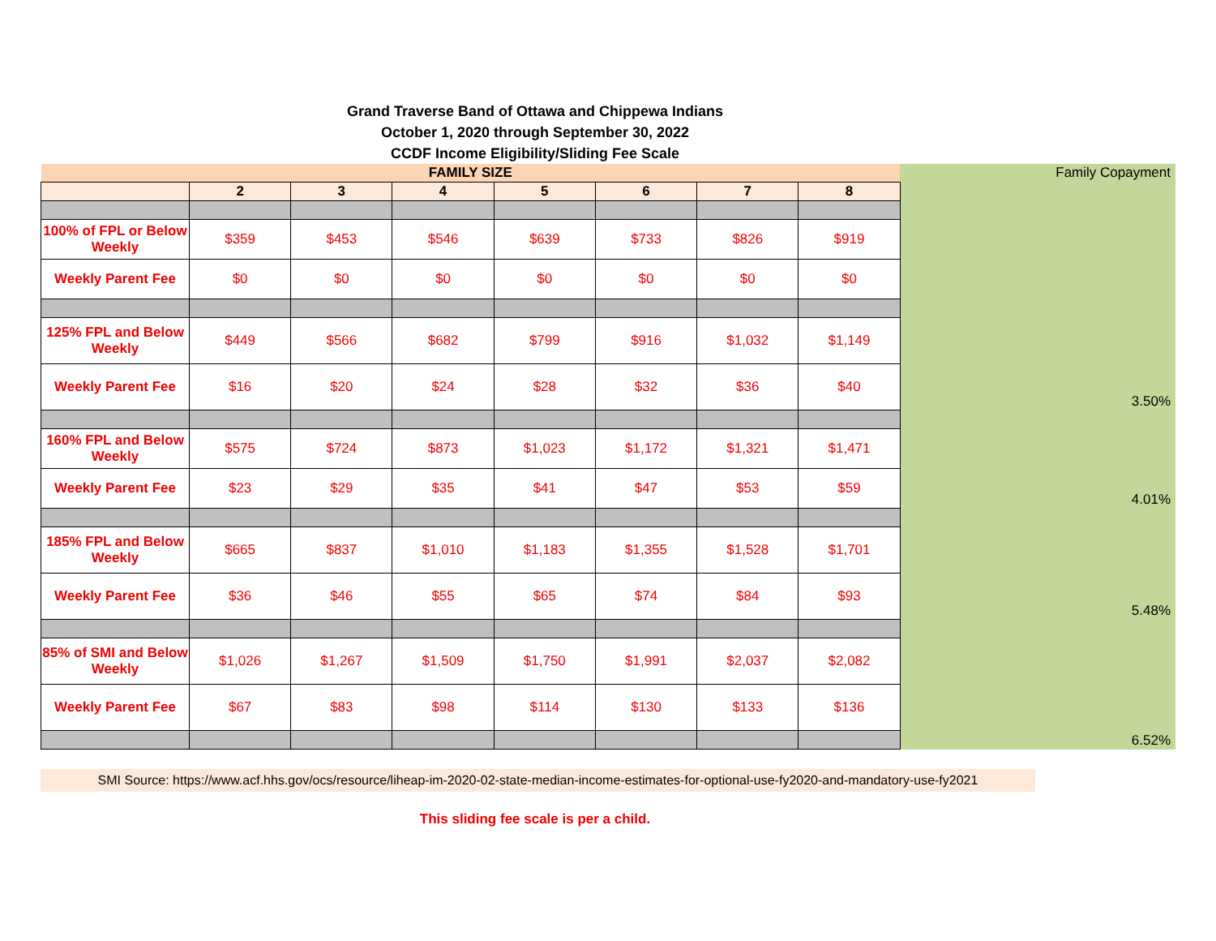Grand Traverse Band of Ottawa and Chippewa Indians
October 1, 2020 through September 30, 2022
CCDF Income Eligibility/Sliding Fee Scale
| FAMILY SIZE | | | | | | | | Family Copayment |
| | 2 | 3 | 4 | 5 | 6 | 7 | 8 | |
| 100% of FPL or Below Weekly | $359 | $453 | $546 | $639 | $733 | $826 | $919 | |
| Weekly Parent Fee | $0 | $0 | $0 | $0 | $0 | $0 | $0 | |
| | | | | | | | | 3.50% |
| 125% FPL and Below Weekly | $449 | $566 | $682 | $799 | $916 | $1,032 | $1,149 | |
| Weekly Parent Fee | $16 | $20 | $24 | $28 | $32 | $36 | $40 | |
| | | | | | | | | 4.01% |
| 160% FPL and Below Weekly | $575 | $724 | $873 | $1,023 | $1,172 | $1,321 | $1,471 | |
| Weekly Parent Fee | $23 | $29 | $35 | $41 | $47 | $53 | $59 | |
| | | | | | | | | 5.48% |
| 185% FPL and Below Weekly | $665 | $837 | $1,010 | $1,183 | $1,355 | $1,528 | $1,701 | |
| Weekly Parent Fee | $36 | $46 | $55 | $65 | $74 | $84 | $93 | |
| | | | | | | | | 6.52% |
| 85% of SMI and Below Weekly | $1,026 | $1,267 | $1,509 | $1,750 | $1,991 | $2,037 | $2,082 | |
| Weekly Parent Fee | $67 | $83 | $98 | $114 | $130 | $133 | $136 | |
SMI Source: https://www.acf.hhs.gov/ocs/resource/liheap-im-2020-02-state-median-income-estimates-for-optional-use-fy2020-and-mandatory-use-fy2021
This sliding fee scale is per a child.